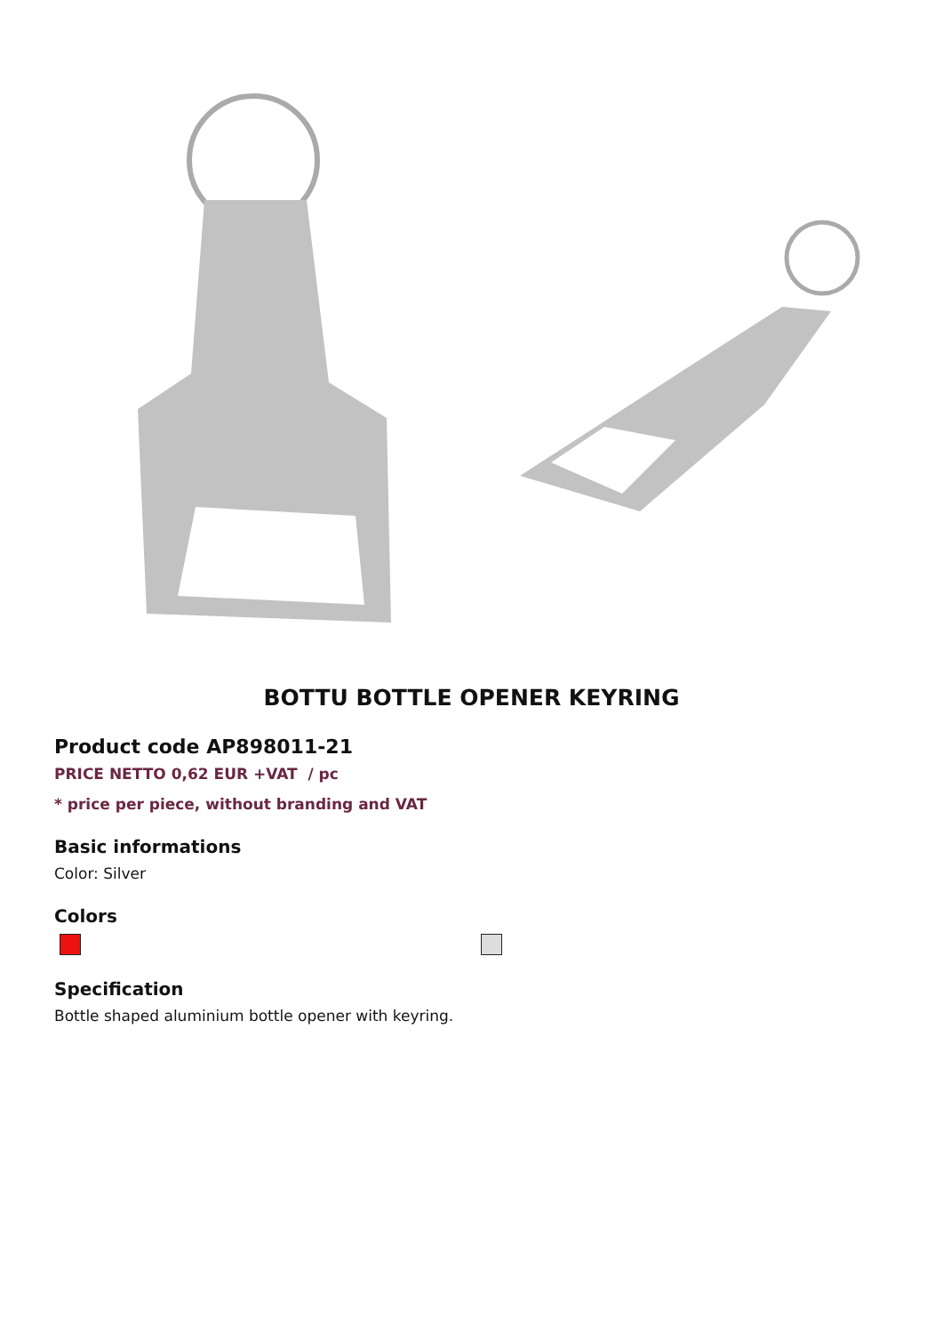BOTTU BOTTLE OPENER KEYRING
Product code AP898011-21
PRICE NETTO 0,62 EUR +VAT / pc
* price per piece, without branding and VAT
Basic informations
Color: Silver
Colors
Specification
Bottle shaped aluminium bottle opener with keyring.